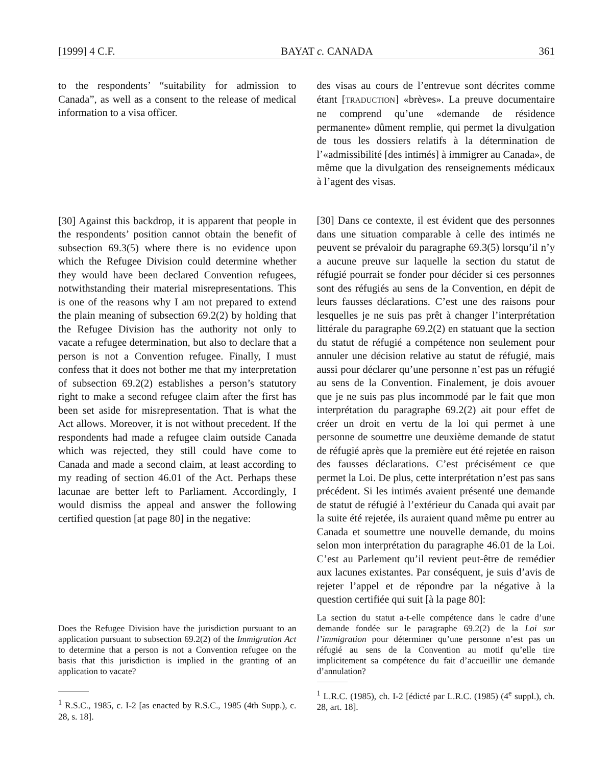[1999] 4 C.F. BAYAT c. CANADA 361
to the respondents’ “suitability for admission to Canada”, as well as a consent to the release of medical information to a visa officer.
[30] Against this backdrop, it is apparent that people in the respondents’ position cannot obtain the benefit of subsection 69.3(5) where there is no evidence upon which the Refugee Division could determine whether they would have been declared Convention refugees, notwithstanding their material misrepresentations. This is one of the reasons why I am not prepared to extend the plain meaning of subsection 69.2(2) by holding that the Refugee Division has the authority not only to vacate a refugee determination, but also to declare that a person is not a Convention refugee. Finally, I must confess that it does not bother me that my interpretation of subsection 69.2(2) establishes a person’s statutory right to make a second refugee claim after the first has been set aside for misrepresentation. That is what the Act allows. Moreover, it is not without precedent. If the respondents had made a refugee claim outside Canada which was rejected, they still could have come to Canada and made a second claim, at least according to my reading of section 46.01 of the Act. Perhaps these lacunae are better left to Parliament. Accordingly, I would dismiss the appeal and answer the following certified question [at page 80] in the negative:
Does the Refugee Division have the jurisdiction pursuant to an application pursuant to subsection 69.2(2) of the Immigration Act to determine that a person is not a Convention refugee on the basis that this jurisdiction is implied in the granting of an application to vacate?
<sup>1</sup> R.S.C., 1985, c. I-2 [as enacted by R.S.C., 1985 (4th Supp.), c. 28, s. 18].
des visas au cours de l’entrevue sont décrites comme étant [TRADUCTION] «brèves». La preuve documentaire ne comprend qu’une «demande de résidence permanente» dûment remplie, qui permet la divulgation de tous les dossiers relatifs à la détermination de l’«admissibilité [des intimés] à immigrer au Canada», de même que la divulgation des renseignements médicaux à l’agent des visas.
[30] Dans ce contexte, il est évident que des personnes dans une situation comparable à celle des intimés ne peuvent se prévaloir du paragraphe 69.3(5) lorsqu’il n’y a aucune preuve sur laquelle la section du statut de réfugié pourrait se fonder pour décider si ces personnes sont des réfugiés au sens de la Convention, en dépit de leurs fausses déclarations. C’est une des raisons pour lesquelles je ne suis pas prêt à changer l’interprétation littérale du paragraphe 69.2(2) en statuant que la section du statut de réfugié a compétence non seulement pour annuler une décision relative au statut de réfugié, mais aussi pour déclarer qu’une personne n’est pas un réfugié au sens de la Convention. Finalement, je dois avouer que je ne suis pas plus incommodé par le fait que mon interprétation du paragraphe 69.2(2) ait pour effet de créer un droit en vertu de la loi qui permet à une personne de soumettre une deuxième demande de statut de réfugié après que la première eut été rejetée en raison des fausses déclarations. C’est précisément ce que permet la Loi. De plus, cette interprétation n’est pas sans précédent. Si les intimés avaient présenté une demande de statut de réfugié à l’extérieur du Canada qui avait par la suite été rejetée, ils auraient quand même pu entrer au Canada et soumettre une nouvelle demande, du moins selon mon interprétation du paragraphe 46.01 de la Loi. C’est au Parlement qu’il revient peut-être de remédier aux lacunes existantes. Par conséquent, je suis d’avis de rejeter l’appel et de répondre par la négative à la question certifiée qui suit [à la page 80]:
La section du statut a-t-elle compétence dans le cadre d’une demande fondée sur le paragraphe 69.2(2) de la Loi sur l’immigration pour déterminer qu’une personne n’est pas un réfugié au sens de la Convention au motif qu’elle tire implicitement sa compétence du fait d’accueillir une demande d’annulation?
<sup>1</sup> L.R.C. (1985), ch. I-2 [édicté par L.R.C. (1985) (4<sup>e</sup> suppl.), ch. 28, art. 18].